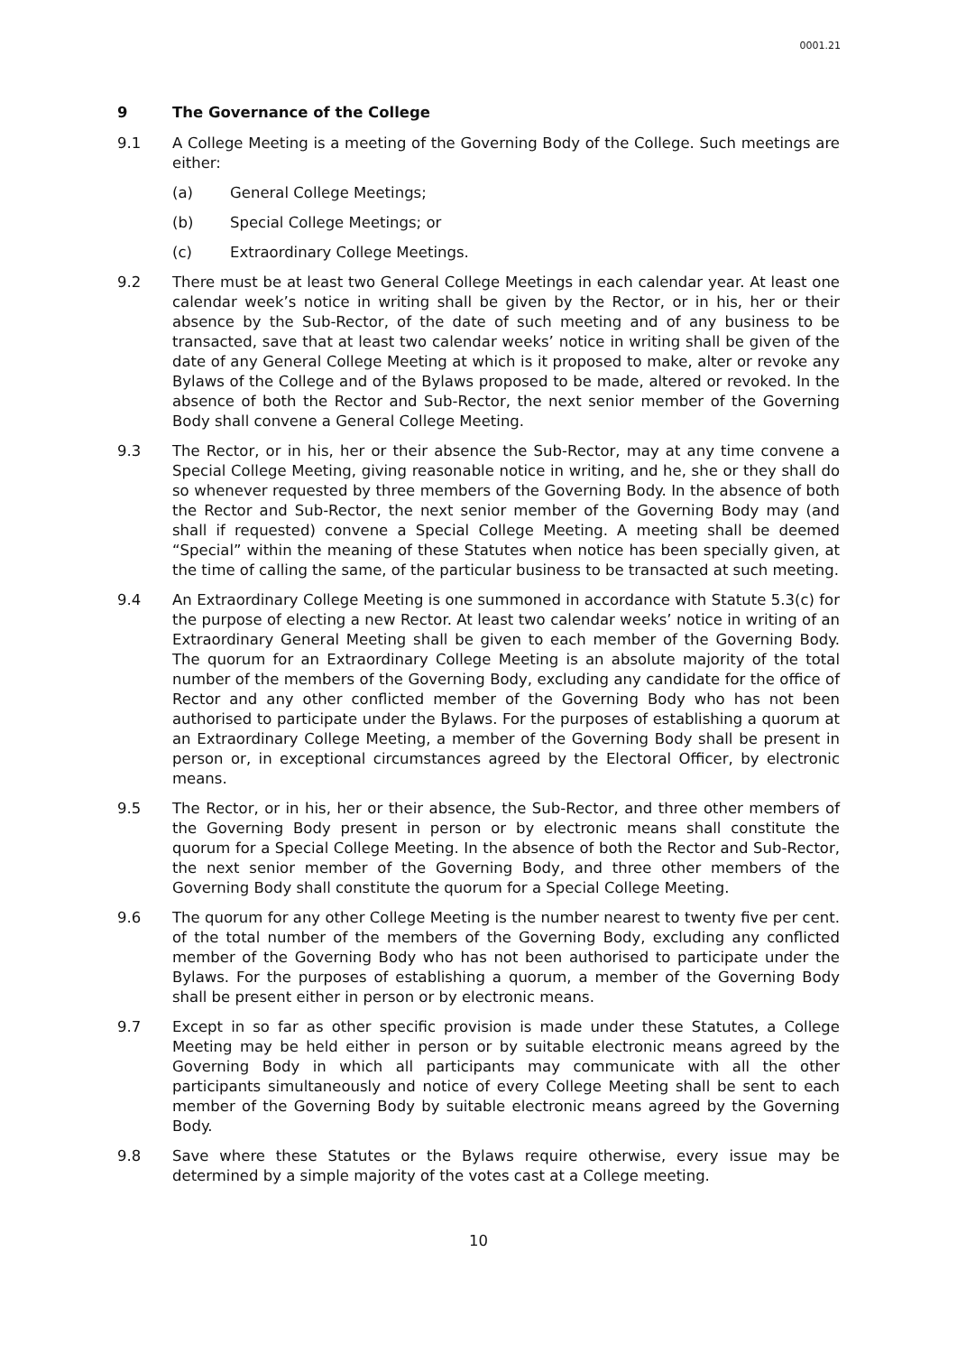0001.21
9 The Governance of the College
9.1 A College Meeting is a meeting of the Governing Body of the College. Such meetings are either:
(a) General College Meetings;
(b) Special College Meetings; or
(c) Extraordinary College Meetings.
9.2 There must be at least two General College Meetings in each calendar year. At least one calendar week’s notice in writing shall be given by the Rector, or in his, her or their absence by the Sub-Rector, of the date of such meeting and of any business to be transacted, save that at least two calendar weeks’ notice in writing shall be given of the date of any General College Meeting at which is it proposed to make, alter or revoke any Bylaws of the College and of the Bylaws proposed to be made, altered or revoked. In the absence of both the Rector and Sub-Rector, the next senior member of the Governing Body shall convene a General College Meeting.
9.3 The Rector, or in his, her or their absence the Sub-Rector, may at any time convene a Special College Meeting, giving reasonable notice in writing, and he, she or they shall do so whenever requested by three members of the Governing Body. In the absence of both the Rector and Sub-Rector, the next senior member of the Governing Body may (and shall if requested) convene a Special College Meeting. A meeting shall be deemed “Special” within the meaning of these Statutes when notice has been specially given, at the time of calling the same, of the particular business to be transacted at such meeting.
9.4 An Extraordinary College Meeting is one summoned in accordance with Statute 5.3(c) for the purpose of electing a new Rector. At least two calendar weeks’ notice in writing of an Extraordinary General Meeting shall be given to each member of the Governing Body. The quorum for an Extraordinary College Meeting is an absolute majority of the total number of the members of the Governing Body, excluding any candidate for the office of Rector and any other conflicted member of the Governing Body who has not been authorised to participate under the Bylaws. For the purposes of establishing a quorum at an Extraordinary College Meeting, a member of the Governing Body shall be present in person or, in exceptional circumstances agreed by the Electoral Officer, by electronic means.
9.5 The Rector, or in his, her or their absence, the Sub-Rector, and three other members of the Governing Body present in person or by electronic means shall constitute the quorum for a Special College Meeting. In the absence of both the Rector and Sub-Rector, the next senior member of the Governing Body, and three other members of the Governing Body shall constitute the quorum for a Special College Meeting.
9.6 The quorum for any other College Meeting is the number nearest to twenty five per cent. of the total number of the members of the Governing Body, excluding any conflicted member of the Governing Body who has not been authorised to participate under the Bylaws. For the purposes of establishing a quorum, a member of the Governing Body shall be present either in person or by electronic means.
9.7 Except in so far as other specific provision is made under these Statutes, a College Meeting may be held either in person or by suitable electronic means agreed by the Governing Body in which all participants may communicate with all the other participants simultaneously and notice of every College Meeting shall be sent to each member of the Governing Body by suitable electronic means agreed by the Governing Body.
9.8 Save where these Statutes or the Bylaws require otherwise, every issue may be determined by a simple majority of the votes cast at a College meeting.
10